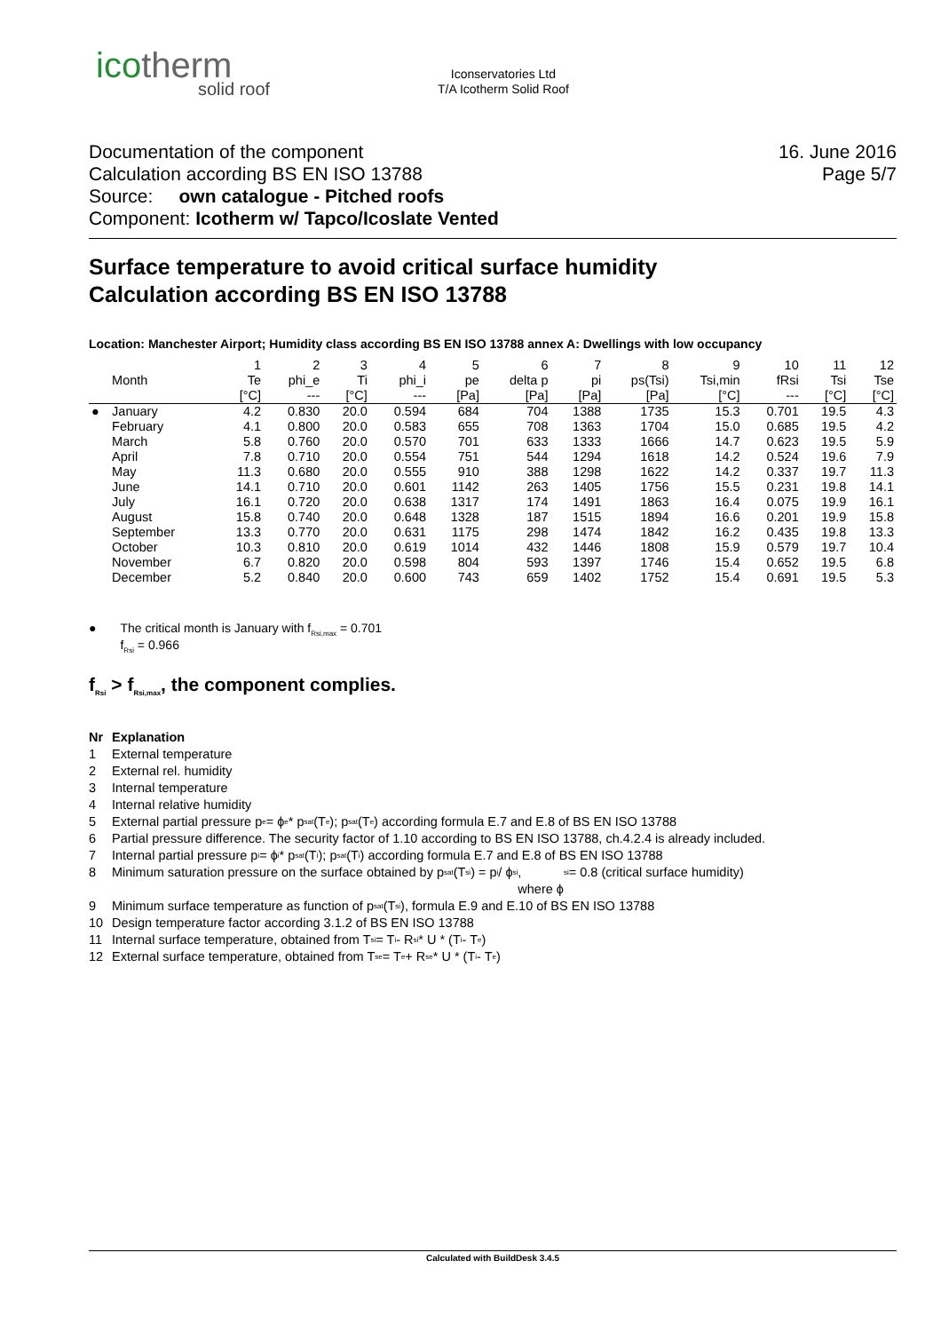icotherm
solid roof
Iconservatories Ltd
T/A Icotherm Solid Roof
Documentation of the component
Calculation according BS EN ISO 13788
Source: own catalogue - Pitched roofs
Component: Icotherm w/ Tapco/Icoslate Vented
16. June 2016
Page 5/7
Surface temperature to avoid critical surface humidity
Calculation according BS EN ISO 13788
Location: Manchester Airport; Humidity class according BS EN ISO 13788 annex A: Dwellings with low occupancy
| | | 1 | 2 | 3 | 4 | 5 | 6 | 7 | 8 | 9 | 10 | 11 | 12 |
| --- | --- | --- | --- | --- | --- | --- | --- | --- | --- | --- | --- | --- | --- |
| | Month | Te | phi_e | Ti | phi_i | pe | delta p | pi | ps(Tsi) | Tsi,min | fRsi | Tsi | Tse |
| | | [°C] | --- | [°C] | --- | [Pa] | [Pa] | [Pa] | [Pa] | [°C] | --- | [°C] | [°C] |
| ● | January | 4.2 | 0.830 | 20.0 | 0.594 | 684 | 704 | 1388 | 1735 | 15.3 | 0.701 | 19.5 | 4.3 |
| | February | 4.1 | 0.800 | 20.0 | 0.583 | 655 | 708 | 1363 | 1704 | 15.0 | 0.685 | 19.5 | 4.2 |
| | March | 5.8 | 0.760 | 20.0 | 0.570 | 701 | 633 | 1333 | 1666 | 14.7 | 0.623 | 19.5 | 5.9 |
| | April | 7.8 | 0.710 | 20.0 | 0.554 | 751 | 544 | 1294 | 1618 | 14.2 | 0.524 | 19.6 | 7.9 |
| | May | 11.3 | 0.680 | 20.0 | 0.555 | 910 | 388 | 1298 | 1622 | 14.2 | 0.337 | 19.7 | 11.3 |
| | June | 14.1 | 0.710 | 20.0 | 0.601 | 1142 | 263 | 1405 | 1756 | 15.5 | 0.231 | 19.8 | 14.1 |
| | July | 16.1 | 0.720 | 20.0 | 0.638 | 1317 | 174 | 1491 | 1863 | 16.4 | 0.075 | 19.9 | 16.1 |
| | August | 15.8 | 0.740 | 20.0 | 0.648 | 1328 | 187 | 1515 | 1894 | 16.6 | 0.201 | 19.9 | 15.8 |
| | September | 13.3 | 0.770 | 20.0 | 0.631 | 1175 | 298 | 1474 | 1842 | 16.2 | 0.435 | 19.8 | 13.3 |
| | October | 10.3 | 0.810 | 20.0 | 0.619 | 1014 | 432 | 1446 | 1808 | 15.9 | 0.579 | 19.7 | 10.4 |
| | November | 6.7 | 0.820 | 20.0 | 0.598 | 804 | 593 | 1397 | 1746 | 15.4 | 0.652 | 19.5 | 6.8 |
| | December | 5.2 | 0.840 | 20.0 | 0.600 | 743 | 659 | 1402 | 1752 | 15.4 | 0.691 | 19.5 | 5.3 |
● The critical month is January with f<sub>Rsi,max</sub> = 0.701
f<sub>Rsi</sub> = 0.966
f<sub>Rsi</sub> > f<sub>Rsi,max</sub>, the component complies.
Nr Explanation
1 External temperature
2 External rel. humidity
3 Internal temperature
4 Internal relative humidity
5 External partial pressure p<sub>e</sub> = ϕ<sub>e</sub> * p<sub>sat</sub>(T<sub>e</sub>); p<sub>sat</sub>(T<sub>e</sub>) according formula E.7 and E.8 of BS EN ISO 13788
6 Partial pressure difference. The security factor of 1.10 according to BS EN ISO 13788, ch.4.2.4 is already included.
7 Internal partial pressure p<sub>i</sub> = ϕ<sub>i</sub> * p<sub>sat</sub>(T<sub>i</sub>); p<sub>sat</sub>(T<sub>i</sub>) according formula E.7 and E.8 of BS EN ISO 13788
8 Minimum saturation pressure on the surface obtained by p<sub>sat</sub>(T<sub>si</sub>) = p<sub>i</sub> / ϕ<sub>si</sub>,
where ϕ<sub>si</sub> = 0.8 (critical surface humidity)
9 Minimum surface temperature as function of p<sub>sat</sub>(T<sub>si</sub>), formula E.9 and E.10 of BS EN ISO 13788
10 Design temperature factor according 3.1.2 of BS EN ISO 13788
11 Internal surface temperature, obtained from T<sub>si</sub> = T<sub>i</sub> - R<sub>si</sub> * U * (T<sub>i</sub> - T<sub>e</sub>)
12 External surface temperature, obtained from T<sub>se</sub> = T<sub>e</sub> + R<sub>se</sub> * U * (T<sub>i</sub> - T<sub>e</sub>)
Calculated with BuildDesk 3.4.5